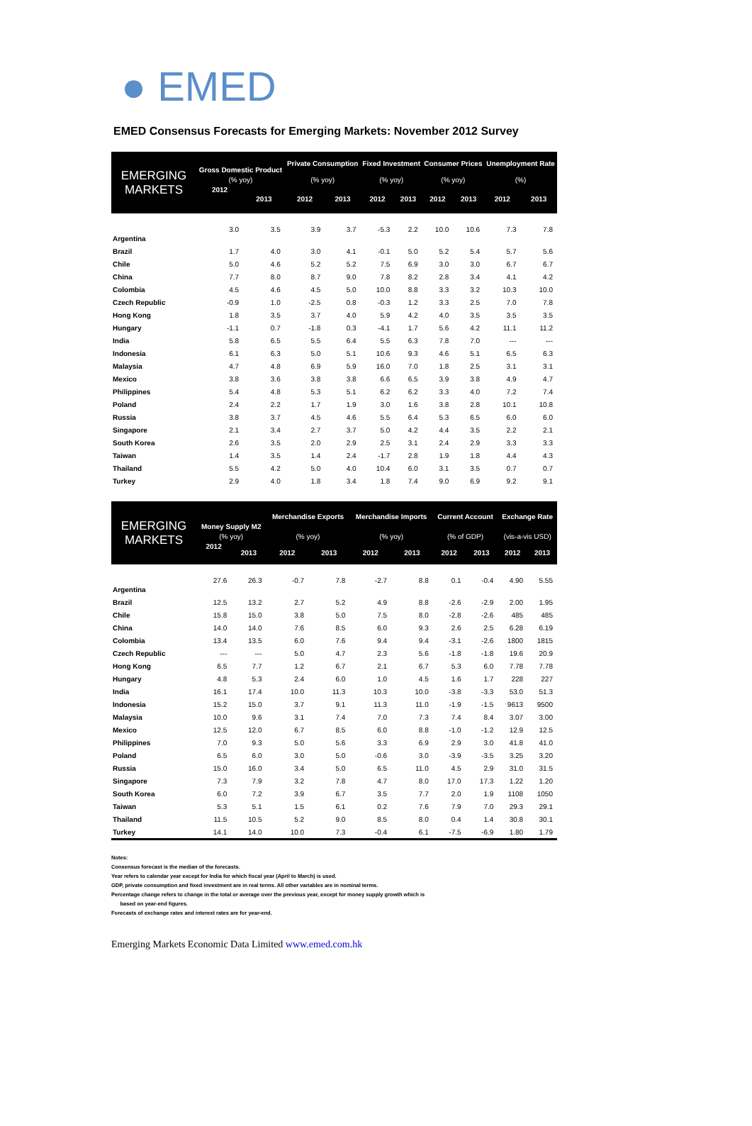● EMED
EMED Consensus Forecasts for Emerging Markets: November 2012 Survey
| EMERGING MARKETS | Gross Domestic Product | | Private Consumption | | Fixed Investment | | Consumer Prices | | Unemployment Rate | |
| --- | --- | --- | --- | --- | --- | --- | --- | --- | --- | --- |
| | (% yoy) | | (% yoy) | | (% yoy) | | (% yoy) | | (%) | |
| | 2012 | 2013 | 2012 | 2013 | 2012 | 2013 | 2012 | 2013 | 2012 | 2013 |
| Argentina | 3.0 | 3.5 | 3.9 | 3.7 | -5.3 | 2.2 | 10.0 | 10.6 | 7.3 | 7.8 |
| Brazil | 1.7 | 4.0 | 3.0 | 4.1 | -0.1 | 5.0 | 5.2 | 5.4 | 5.7 | 5.6 |
| Chile | 5.0 | 4.6 | 5.2 | 5.2 | 7.5 | 6.9 | 3.0 | 3.0 | 6.7 | 6.7 |
| China | 7.7 | 8.0 | 8.7 | 9.0 | 7.8 | 8.2 | 2.8 | 3.4 | 4.1 | 4.2 |
| Colombia | 4.5 | 4.6 | 4.5 | 5.0 | 10.0 | 8.8 | 3.3 | 3.2 | 10.3 | 10.0 |
| Czech Republic | -0.9 | 1.0 | -2.5 | 0.8 | -0.3 | 1.2 | 3.3 | 2.5 | 7.0 | 7.8 |
| Hong Kong | 1.8 | 3.5 | 3.7 | 4.0 | 5.9 | 4.2 | 4.0 | 3.5 | 3.5 | 3.5 |
| Hungary | -1.1 | 0.7 | -1.8 | 0.3 | -4.1 | 1.7 | 5.6 | 4.2 | 11.1 | 11.2 |
| India | 5.8 | 6.5 | 5.5 | 6.4 | 5.5 | 6.3 | 7.8 | 7.0 | --- | --- |
| Indonesia | 6.1 | 6.3 | 5.0 | 5.1 | 10.6 | 9.3 | 4.6 | 5.1 | 6.5 | 6.3 |
| Malaysia | 4.7 | 4.8 | 6.9 | 5.9 | 16.0 | 7.0 | 1.8 | 2.5 | 3.1 | 3.1 |
| Mexico | 3.8 | 3.6 | 3.8 | 3.8 | 6.6 | 6.5 | 3.9 | 3.8 | 4.9 | 4.7 |
| Philippines | 5.4 | 4.8 | 5.3 | 5.1 | 6.2 | 6.2 | 3.3 | 4.0 | 7.2 | 7.4 |
| Poland | 2.4 | 2.2 | 1.7 | 1.9 | 3.0 | 1.6 | 3.8 | 2.8 | 10.1 | 10.8 |
| Russia | 3.8 | 3.7 | 4.5 | 4.6 | 5.5 | 6.4 | 5.3 | 6.5 | 6.0 | 6.0 |
| Singapore | 2.1 | 3.4 | 2.7 | 3.7 | 5.0 | 4.2 | 4.4 | 3.5 | 2.2 | 2.1 |
| South Korea | 2.6 | 3.5 | 2.0 | 2.9 | 2.5 | 3.1 | 2.4 | 2.9 | 3.3 | 3.3 |
| Taiwan | 1.4 | 3.5 | 1.4 | 2.4 | -1.7 | 2.8 | 1.9 | 1.8 | 4.4 | 4.3 |
| Thailand | 5.5 | 4.2 | 5.0 | 4.0 | 10.4 | 6.0 | 3.1 | 3.5 | 0.7 | 0.7 |
| Turkey | 2.9 | 4.0 | 1.8 | 3.4 | 1.8 | 7.4 | 9.0 | 6.9 | 9.2 | 9.1 |
| EMERGING MARKETS | Money Supply M2 | | Merchandise Exports | | Merchandise Imports | | Current Account | | Exchange Rate | |
| --- | --- | --- | --- | --- | --- | --- | --- | --- | --- | --- |
| | (% yoy) | | (% yoy) | | (% yoy) | | (% of GDP) | | (vis-a-vis USD) | |
| | 2012 | 2013 | 2012 | 2013 | 2012 | 2013 | 2012 | 2013 | 2012 | 2013 |
| Argentina | 27.6 | 26.3 | -0.7 | 7.8 | -2.7 | 8.8 | 0.1 | -0.4 | 4.90 | 5.55 |
| Brazil | 12.5 | 13.2 | 2.7 | 5.2 | 4.9 | 8.8 | -2.6 | -2.9 | 2.00 | 1.95 |
| Chile | 15.8 | 15.0 | 3.8 | 5.0 | 7.5 | 8.0 | -2.8 | -2.6 | 485 | 485 |
| China | 14.0 | 14.0 | 7.6 | 8.5 | 6.0 | 9.3 | 2.6 | 2.5 | 6.28 | 6.19 |
| Colombia | 13.4 | 13.5 | 6.0 | 7.6 | 9.4 | 9.4 | -3.1 | -2.6 | 1800 | 1815 |
| Czech Republic | --- | --- | 5.0 | 4.7 | 2.3 | 5.6 | -1.8 | -1.8 | 19.6 | 20.9 |
| Hong Kong | 6.5 | 7.7 | 1.2 | 6.7 | 2.1 | 6.7 | 5.3 | 6.0 | 7.78 | 7.78 |
| Hungary | 4.8 | 5.3 | 2.4 | 6.0 | 1.0 | 4.5 | 1.6 | 1.7 | 228 | 227 |
| India | 16.1 | 17.4 | 10.0 | 11.3 | 10.3 | 10.0 | -3.8 | -3.3 | 53.0 | 51.3 |
| Indonesia | 15.2 | 15.0 | 3.7 | 9.1 | 11.3 | 11.0 | -1.9 | -1.5 | 9613 | 9500 |
| Malaysia | 10.0 | 9.6 | 3.1 | 7.4 | 7.0 | 7.3 | 7.4 | 8.4 | 3.07 | 3.00 |
| Mexico | 12.5 | 12.0 | 6.7 | 8.5 | 6.0 | 8.8 | -1.0 | -1.2 | 12.9 | 12.5 |
| Philippines | 7.0 | 9.3 | 5.0 | 5.6 | 3.3 | 6.9 | 2.9 | 3.0 | 41.8 | 41.0 |
| Poland | 6.5 | 6.0 | 3.0 | 5.0 | -0.6 | 3.0 | -3.9 | -3.5 | 3.25 | 3.20 |
| Russia | 15.0 | 16.0 | 3.4 | 5.0 | 6.5 | 11.0 | 4.5 | 2.9 | 31.0 | 31.5 |
| Singapore | 7.3 | 7.9 | 3.2 | 7.8 | 4.7 | 8.0 | 17.0 | 17.3 | 1.22 | 1.20 |
| South Korea | 6.0 | 7.2 | 3.9 | 6.7 | 3.5 | 7.7 | 2.0 | 1.9 | 1108 | 1050 |
| Taiwan | 5.3 | 5.1 | 1.5 | 6.1 | 0.2 | 7.6 | 7.9 | 7.0 | 29.3 | 29.1 |
| Thailand | 11.5 | 10.5 | 5.2 | 9.0 | 8.5 | 8.0 | 0.4 | 1.4 | 30.8 | 30.1 |
| Turkey | 14.1 | 14.0 | 10.0 | 7.3 | -0.4 | 6.1 | -7.5 | -6.9 | 1.80 | 1.79 |
Notes:
Consensus forecast is the median of the forecasts.
Year refers to calendar year except for India for which fiscal year (April to March) is used.
GDP, private consumption and fixed investment are in real terms. All other variables are in nominal terms.
Percentage change refers to change in the total or average over the previous year, except for money supply growth which is
based on year-end figures.
Forecasts of exchange rates and interest rates are for year-end.
Emerging Markets Economic Data Limited www.emed.com.hk